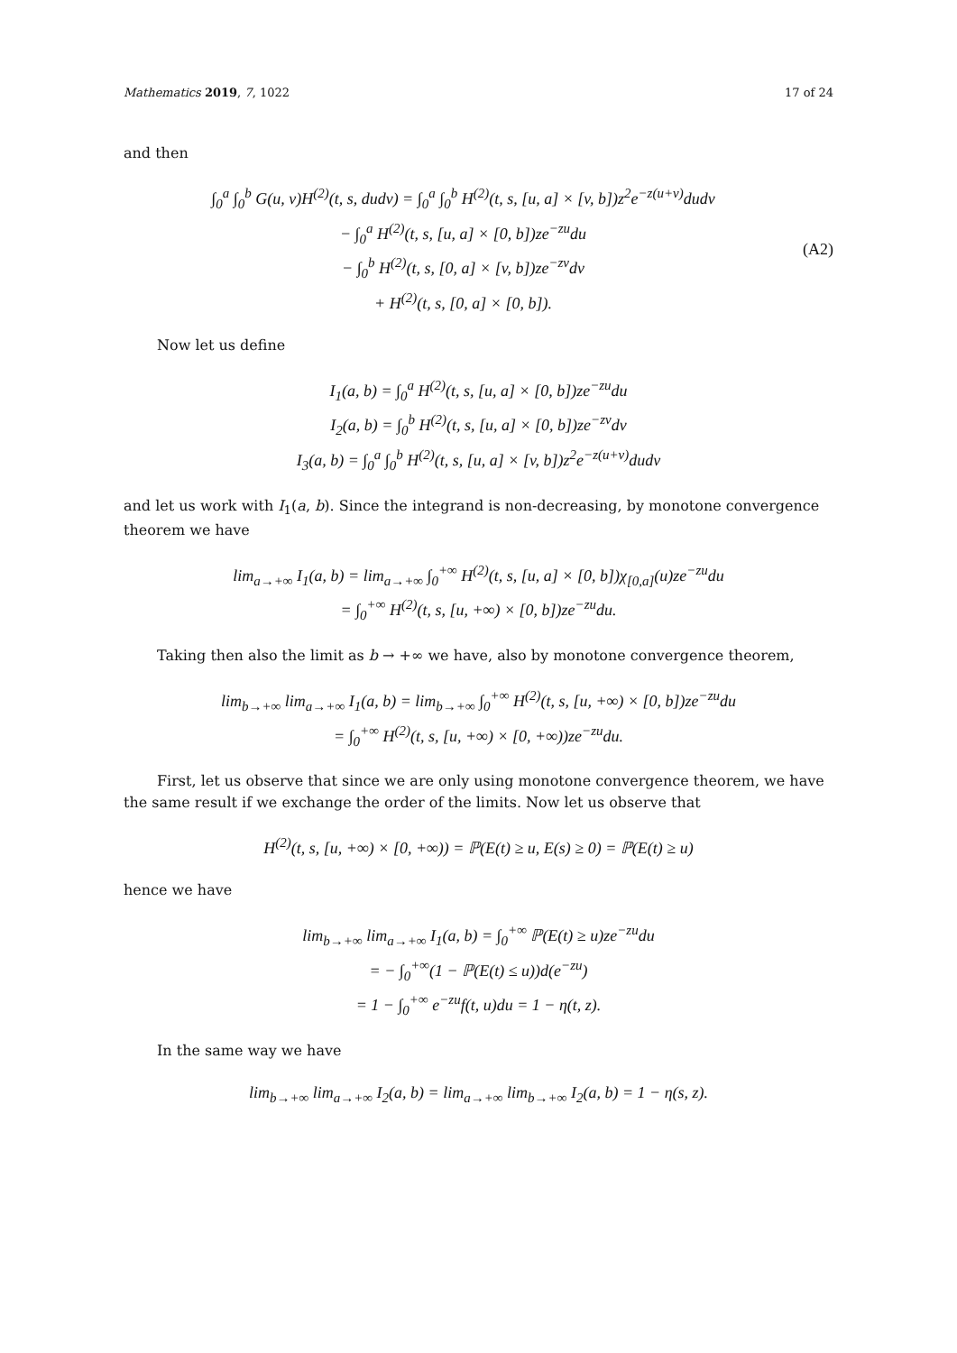Mathematics 2019, 7, 1022 17 of 24
and then
∫<sub>0</sub><sup>a</sup> ∫<sub>0</sub><sup>b</sup> G(u, v)H<sup>(2)</sup>(t, s, dudv) = ∫<sub>0</sub><sup>a</sup> ∫<sub>0</sub><sup>b</sup> H<sup>(2)</sup>(t, s, [u, a] × [v, b])z<sup>2</sup>e<sup>−z(u+v)</sup>dudv
− ∫<sub>0</sub><sup>a</sup> H<sup>(2)</sup>(t, s, [u, a] × [0, b])ze<sup>−zu</sup>du
− ∫<sub>0</sub><sup>b</sup> H<sup>(2)</sup>(t, s, [0, a] × [v, b])ze<sup>−zv</sup>dv
+ H<sup>(2)</sup>(t, s, [0, a] × [0, b]).
(A2)
Now let us define
I<sub>1</sub>(a, b) = ∫<sub>0</sub><sup>a</sup> H<sup>(2)</sup>(t, s, [u, a] × [0, b])ze<sup>−zu</sup>du
I<sub>2</sub>(a, b) = ∫<sub>0</sub><sup>b</sup> H<sup>(2)</sup>(t, s, [u, a] × [0, b])ze<sup>−zv</sup>dv
I<sub>3</sub>(a, b) = ∫<sub>0</sub><sup>a</sup> ∫<sub>0</sub><sup>b</sup> H<sup>(2)</sup>(t, s, [u, a] × [v, b])z<sup>2</sup>e<sup>−z(u+v)</sup>dudv
and let us work with I<sub>1</sub>(a, b). Since the integrand is non-decreasing, by monotone convergence theorem we have
lim<sub>a→+∞</sub> I<sub>1</sub>(a, b) = lim<sub>a→+∞</sub> ∫<sub>0</sub><sup>+∞</sup> H<sup>(2)</sup>(t, s, [u, a] × [0, b])χ<sub>[0,a]</sub>(u)ze<sup>−zu</sup>du
= ∫<sub>0</sub><sup>+∞</sup> H<sup>(2)</sup>(t, s, [u, +∞) × [0, b])ze<sup>−zu</sup>du.
Taking then also the limit as b → +∞ we have, also by monotone convergence theorem,
lim<sub>b→+∞</sub> lim<sub>a→+∞</sub> I<sub>1</sub>(a, b) = lim<sub>b→+∞</sub> ∫<sub>0</sub><sup>+∞</sup> H<sup>(2)</sup>(t, s, [u, +∞) × [0, b])ze<sup>−zu</sup>du
= ∫<sub>0</sub><sup>+∞</sup> H<sup>(2)</sup>(t, s, [u, +∞) × [0, +∞))ze<sup>−zu</sup>du.
First, let us observe that since we are only using monotone convergence theorem, we have the same result if we exchange the order of the limits. Now let us observe that
H<sup>(2)</sup>(t, s, [u, +∞) × [0, +∞)) = ℙ(E(t) ≥ u, E(s) ≥ 0) = ℙ(E(t) ≥ u)
hence we have
lim<sub>b→+∞</sub> lim<sub>a→+∞</sub> I<sub>1</sub>(a, b) = ∫<sub>0</sub><sup>+∞</sup> ℙ(E(t) ≥ u)ze<sup>−zu</sup>du
= − ∫<sub>0</sub><sup>+∞</sup>(1 − ℙ(E(t) ≤ u))d(e<sup>−zu</sup>)
= 1 − ∫<sub>0</sub><sup>+∞</sup> e<sup>−zu</sup>f(t, u)du = 1 − η(t, z).
In the same way we have
lim<sub>b→+∞</sub> lim<sub>a→+∞</sub> I<sub>2</sub>(a, b) = lim<sub>a→+∞</sub> lim<sub>b→+∞</sub> I<sub>2</sub>(a, b) = 1 − η(s, z).